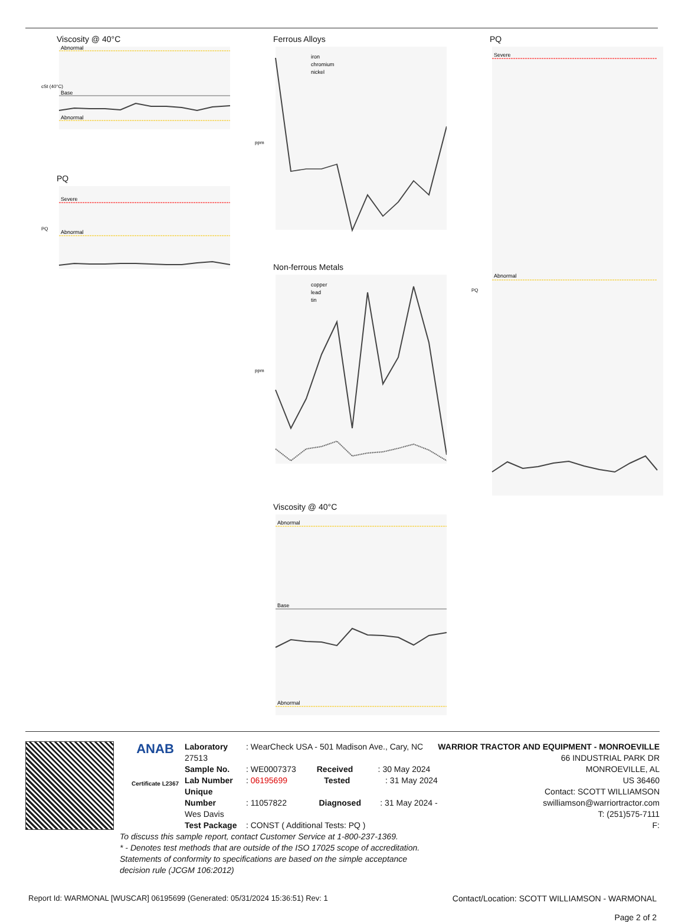Viscosity @ 40°C
Abnormal
Base
Abnormal
cSt (40°C)
PQ
Severe
Abnormal
PQ
Ferrous Alloys
iron
chromium
nickel
ppm
Non-ferrous Metals
copper
lead
tin
ppm
Viscosity @ 40°C
Abnormal
Base
Abnormal
PQ
Severe
Abnormal
PQ
ANAB
Certificate L2367
Laboratory : WearCheck USA - 501 Madison Ave., Cary, NC 27513
Sample No. : WE0007373 Received : 30 May 2024
Lab Number : 06195699 Tested : 31 May 2024
Unique Number : 11057822 Diagnosed : 31 May 2024 - Wes Davis
Test Package : CONST ( Additional Tests: PQ )
To discuss this sample report, contact Customer Service at 1-800-237-1369.
* - Denotes test methods that are outside of the ISO 17025 scope of accreditation.
Statements of conformity to specifications are based on the simple acceptance decision rule (JCGM 106:2012)
WARRIOR TRACTOR AND EQUIPMENT - MONROEVILLE
66 INDUSTRIAL PARK DR
MONROEVILLE, AL
US 36460
Contact: SCOTT WILLIAMSON
swilliamson@warriortractor.com
T: (251)575-7111
F:
Report Id: WARMONAL [WUSCAR] 06195699 (Generated: 05/31/2024 15:36:51) Rev: 1 Contact/Location: SCOTT WILLIAMSON - WARMONAL
Page 2 of 2